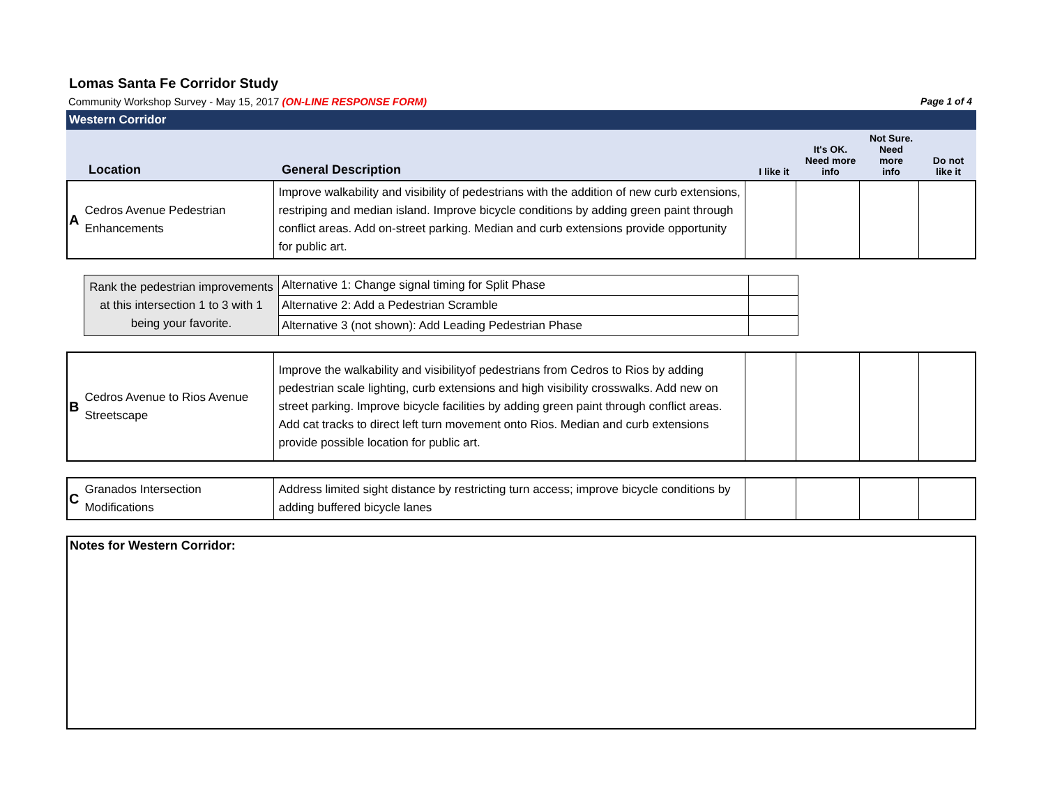Lomas Santa Fe Corridor Study
Community Workshop Survey - May 15, 2017 (ON-LINE RESPONSE FORM) Page 1 of 4
Western Corridor
| | Location | General Description | I like it | It's OK. Need more info | Not Sure. Need more info | Do not like it |
| A | Cedros Avenue Pedestrian Enhancements | Improve walkability and visibility of pedestrians with the addition of new curb extensions, restriping and median island. Improve bicycle conditions by adding green paint through conflict areas. Add on-street parking. Median and curb extensions provide opportunity for public art. | | | | |
| Rank the pedestrian improvements at this intersection 1 to 3 with 1 being your favorite. | Alternative 1: Change signal timing for Split Phase | |
| | Alternative 2: Add a Pedestrian Scramble | |
| | Alternative 3 (not shown): Add Leading Pedestrian Phase | |
| B | Cedros Avenue to Rios Avenue Streetscape | Improve the walkability and visibilityof pedestrians from Cedros to Rios by adding pedestrian scale lighting, curb extensions and high visibility crosswalks. Add new on street parking. Improve bicycle facilities by adding green paint through conflict areas. Add cat tracks to direct left turn movement onto Rios. Median and curb extensions provide possible location for public art. | | | | |
| C | Granados Intersection Modifications | Address limited sight distance by restricting turn access; improve bicycle conditions by adding buffered bicycle lanes | | | | |
Notes for Western Corridor: